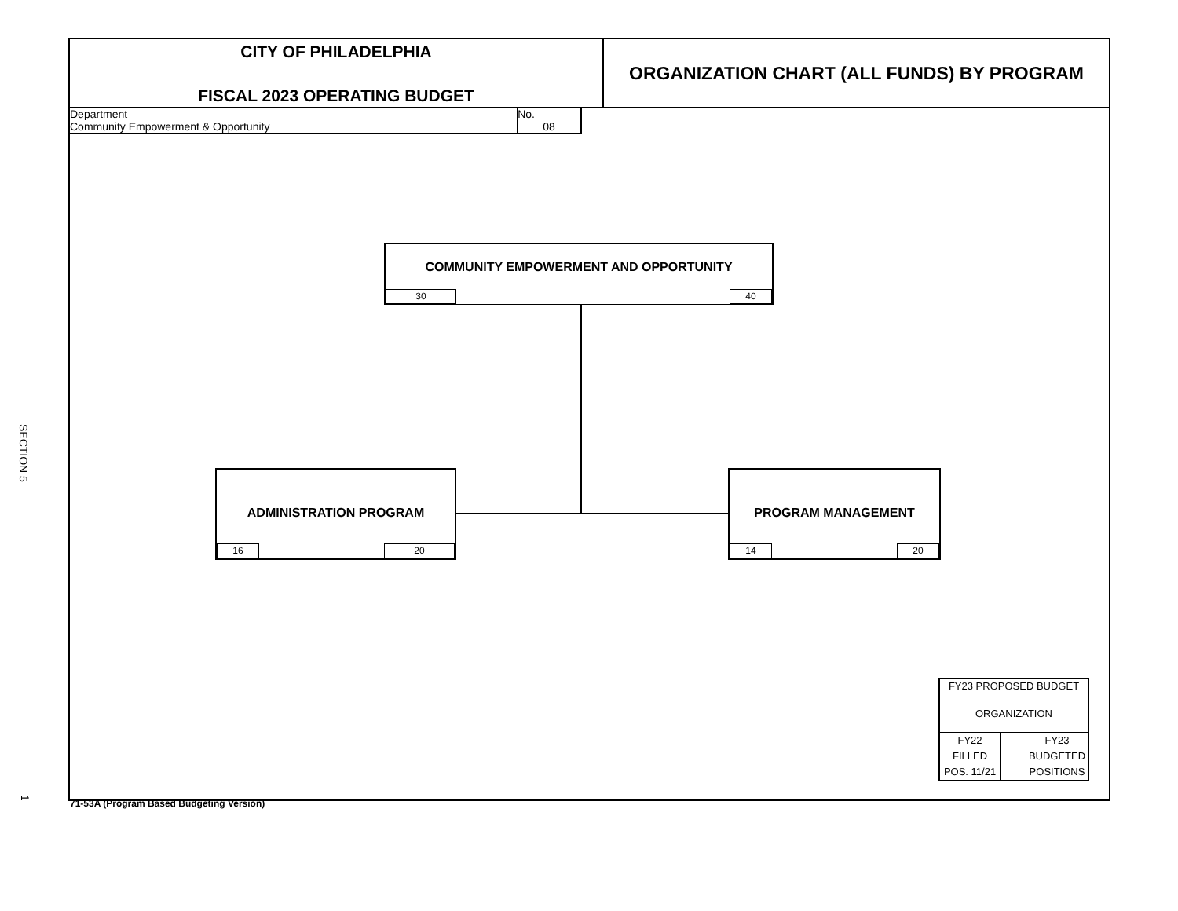SECTION 5
CITY OF PHILADELPHIA
FISCAL 2023 OPERATING BUDGET
ORGANIZATION CHART (ALL FUNDS) BY PROGRAM
Department
Community Empowerment & Opportunity
No.
08
COMMUNITY EMPOWERMENT AND OPPORTUNITY
30 40
ADMINISTRATION PROGRAM
16 20
PROGRAM MANAGEMENT
14 20
FY23 PROPOSED BUDGET
ORGANIZATION
FY22
FILLED
POS. 11/21
FY23
BUDGETED
POSITIONS
71-53A (Program Based Budgeting Version)
1